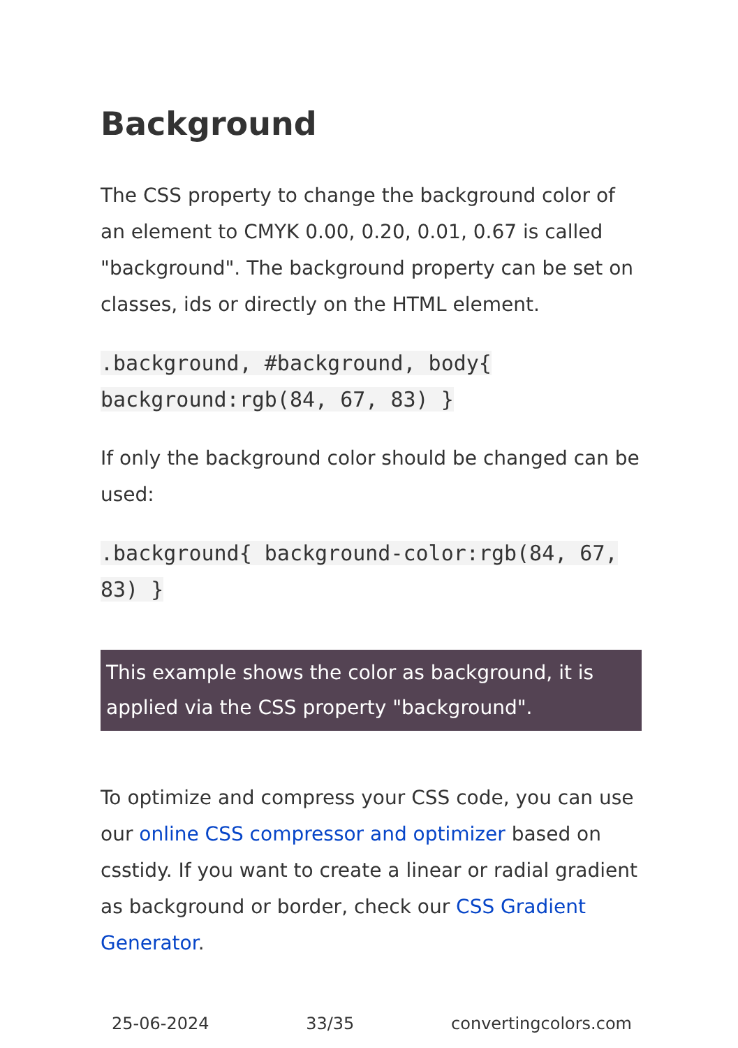Background
The CSS property to change the background color of an element to CMYK 0.00, 0.20, 0.01, 0.67 is called "background". The background property can be set on classes, ids or directly on the HTML element.
.background, #background, body{ background:rgb(84, 67, 83) }
If only the background color should be changed can be used:
.background{ background-color:rgb(84, 67, 83) }
This example shows the color as background, it is applied via the CSS property "background".
To optimize and compress your CSS code, you can use our online CSS compressor and optimizer based on csstidy. If you want to create a linear or radial gradient as background or border, check our CSS Gradient Generator.
25-06-2024 33/35 convertingcolors.com